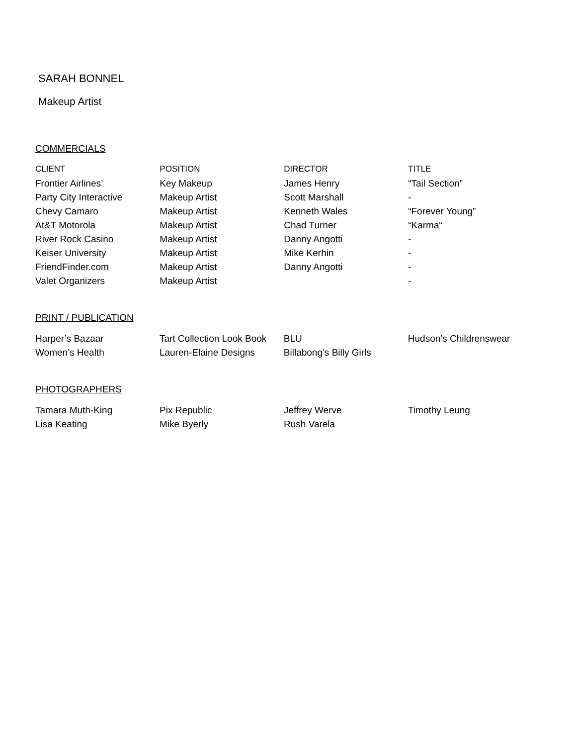SARAH BONNEL
Makeup Artist
COMMERCIALS
| CLIENT | POSITION | DIRECTOR | TITLE |
| --- | --- | --- | --- |
| Frontier Airlines’ | Key Makeup | James Henry | “Tail Section” |
| Party City Interactive | Makeup Artist | Scott Marshall | - |
| Chevy Camaro | Makeup Artist | Kenneth Wales | “Forever Young” |
| At&T Motorola | Makeup Artist | Chad Turner | “Karma“ |
| River Rock Casino | Makeup Artist | Danny Angotti | - |
| Keiser University | Makeup Artist | Mike Kerhin | - |
| FriendFinder.com | Makeup Artist | Danny Angotti | - |
| Valet Organizers | Makeup Artist | | - |
PRINT / PUBLICATION
| Harper’s Bazaar | Tart Collection Look Book | BLU | Hudson’s Childrenswear |
| Women’s Health | Lauren-Elaine Designs | Billabong’s Billy Girls | |
PHOTOGRAPHERS
| Tamara Muth-King | Pix Republic | Jeffrey Werve | Timothy Leung |
| Lisa Keating | Mike Byerly | Rush Varela | |